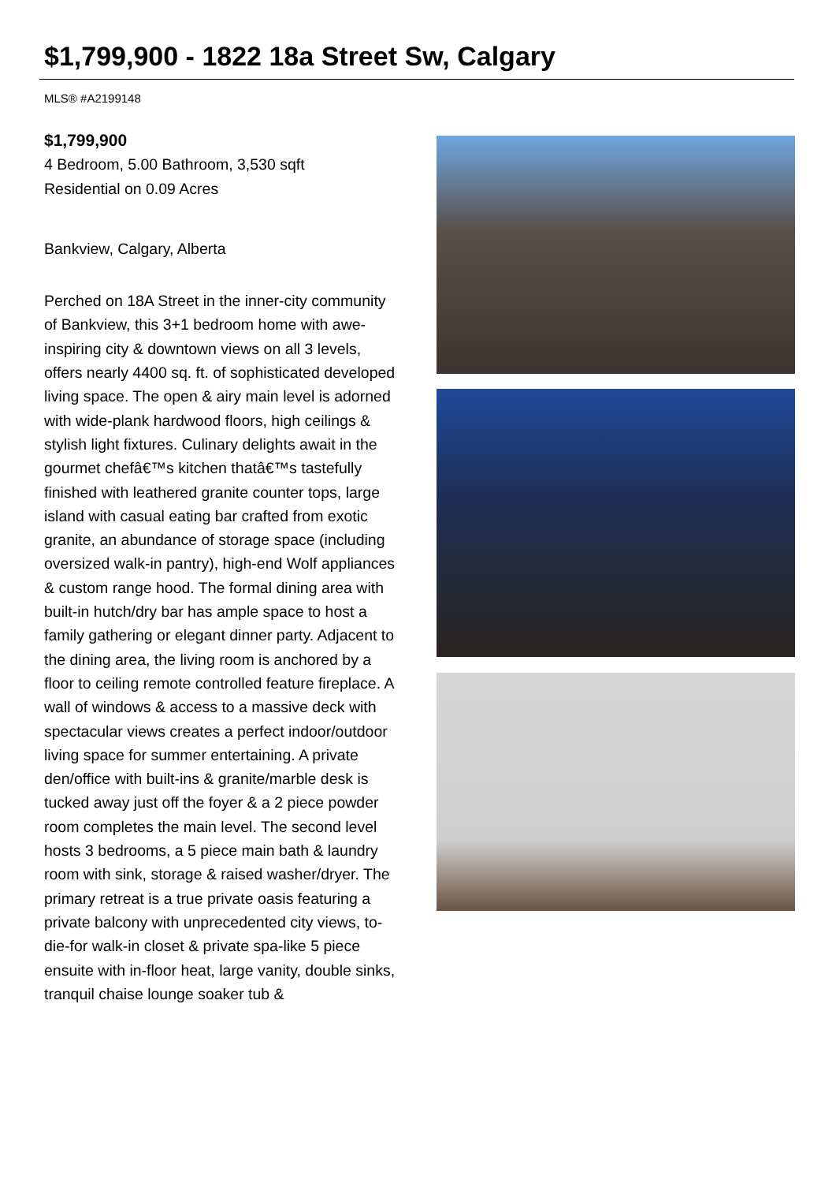$1,799,900 - 1822 18a Street Sw, Calgary
MLS® #A2199148
$1,799,900
4 Bedroom, 5.00 Bathroom, 3,530 sqft
Residential on 0.09 Acres
Bankview, Calgary, Alberta
Perched on 18A Street in the inner-city community of Bankview, this 3+1 bedroom home with awe-inspiring city & downtown views on all 3 levels, offers nearly 4400 sq. ft. of sophisticated developed living space. The open & airy main level is adorned with wide-plank hardwood floors, high ceilings & stylish light fixtures. Culinary delights await in the gourmet chefâ€™s kitchen thatâ€™s tastefully finished with leathered granite counter tops, large island with casual eating bar crafted from exotic granite, an abundance of storage space (including oversized walk-in pantry), high-end Wolf appliances & custom range hood. The formal dining area with built-in hutch/dry bar has ample space to host a family gathering or elegant dinner party. Adjacent to the dining area, the living room is anchored by a floor to ceiling remote controlled feature fireplace. A wall of windows & access to a massive deck with spectacular views creates a perfect indoor/outdoor living space for summer entertaining. A private den/office with built-ins & granite/marble desk is tucked away just off the foyer & a 2 piece powder room completes the main level. The second level hosts 3 bedrooms, a 5 piece main bath & laundry room with sink, storage & raised washer/dryer. The primary retreat is a true private oasis featuring a private balcony with unprecedented city views, to-die-for walk-in closet & private spa-like 5 piece ensuite with in-floor heat, large vanity, double sinks, tranquil chaise lounge soaker tub &